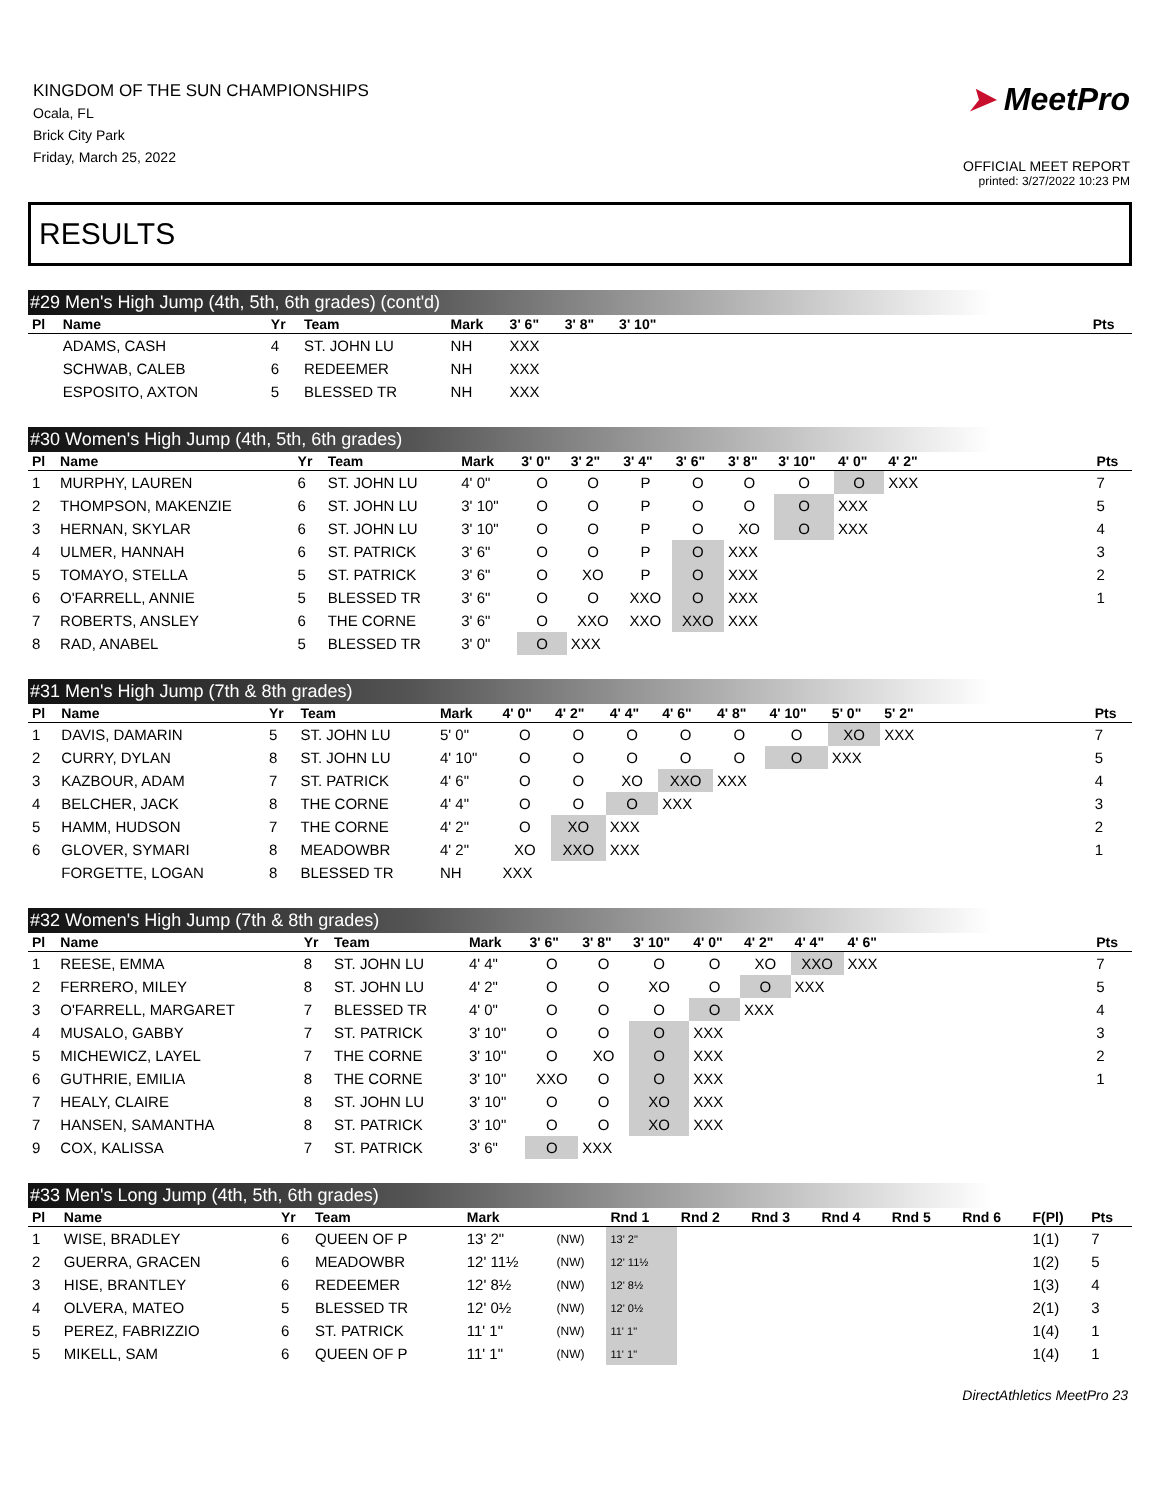KINGDOM OF THE SUN CHAMPIONSHIPS
Ocala, FL
Brick City Park
Friday, March 25, 2022
➤ MeetPro
OFFICIAL MEET REPORT
printed: 3/27/2022 10:23 PM
RESULTS
#29 Men's High Jump (4th, 5th, 6th grades) (cont'd)
| Pl | Name | Yr | Team | Mark | 3' 6" | 3' 8" | 3' 10" | | Pts |
| --- | --- | --- | --- | --- | --- | --- | --- | --- | --- |
| | ADAMS, CASH | 4 | ST. JOHN LU | NH | XXX | | | | |
| | SCHWAB, CALEB | 6 | REDEEMER | NH | XXX | | | | |
| | ESPOSITO, AXTON | 5 | BLESSED TR | NH | XXX | | | | |
#30 Women's High Jump (4th, 5th, 6th grades)
| Pl | Name | Yr | Team | Mark | 3' 0" | 3' 2" | 3' 4" | 3' 6" | 3' 8" | 3' 10" | 4' 0" | 4' 2" | | Pts |
| --- | --- | --- | --- | --- | --- | --- | --- | --- | --- | --- | --- | --- | --- | --- |
| 1 | MURPHY, LAUREN | 6 | ST. JOHN LU | 4' 0" | O | O | P | O | O | O | O | XXX | | 7 |
| 2 | THOMPSON, MAKENZIE | 6 | ST. JOHN LU | 3' 10" | O | O | P | O | O | O | XXX | | | 5 |
| 3 | HERNAN, SKYLAR | 6 | ST. JOHN LU | 3' 10" | O | O | P | O | XO | O | XXX | | | 4 |
| 4 | ULMER, HANNAH | 6 | ST. PATRICK | 3' 6" | O | O | P | O | XXX | | | | | 3 |
| 5 | TOMAYO, STELLA | 5 | ST. PATRICK | 3' 6" | O | XO | P | O | XXX | | | | | 2 |
| 6 | O'FARRELL, ANNIE | 5 | BLESSED TR | 3' 6" | O | O | XXO | O | XXX | | | | | 1 |
| 7 | ROBERTS, ANSLEY | 6 | THE CORNE | 3' 6" | O | XXO | XXO | XXO | XXX | | | | | |
| 8 | RAD, ANABEL | 5 | BLESSED TR | 3' 0" | O | XXX | | | | | | | | |
#31 Men's High Jump (7th & 8th grades)
| Pl | Name | Yr | Team | Mark | 4' 0" | 4' 2" | 4' 4" | 4' 6" | 4' 8" | 4' 10" | 5' 0" | 5' 2" | | Pts |
| --- | --- | --- | --- | --- | --- | --- | --- | --- | --- | --- | --- | --- | --- | --- |
| 1 | DAVIS, DAMARIN | 5 | ST. JOHN LU | 5' 0" | O | O | O | O | O | O | XO | XXX | | 7 |
| 2 | CURRY, DYLAN | 8 | ST. JOHN LU | 4' 10" | O | O | O | O | O | O | XXX | | | 5 |
| 3 | KAZBOUR, ADAM | 7 | ST. PATRICK | 4' 6" | O | O | XO | XXO | XXX | | | | | 4 |
| 4 | BELCHER, JACK | 8 | THE CORNE | 4' 4" | O | O | O | XXX | | | | | | 3 |
| 5 | HAMM, HUDSON | 7 | THE CORNE | 4' 2" | O | XO | XXX | | | | | | | 2 |
| 6 | GLOVER, SYMARI | 8 | MEADOWBR | 4' 2" | XO | XXO | XXX | | | | | | | 1 |
| | FORGETTE, LOGAN | 8 | BLESSED TR | NH | XXX | | | | | | | | | |
#32 Women's High Jump (7th & 8th grades)
| Pl | Name | Yr | Team | Mark | 3' 6" | 3' 8" | 3' 10" | 4' 0" | 4' 2" | 4' 4" | 4' 6" | | Pts |
| --- | --- | --- | --- | --- | --- | --- | --- | --- | --- | --- | --- | --- | --- |
| 1 | REESE, EMMA | 8 | ST. JOHN LU | 4' 4" | O | O | O | O | XO | XXO | XXX | | 7 |
| 2 | FERRERO, MILEY | 8 | ST. JOHN LU | 4' 2" | O | O | XO | O | O | XXX | | | 5 |
| 3 | O'FARRELL, MARGARET | 7 | BLESSED TR | 4' 0" | O | O | O | O | XXX | | | | 4 |
| 4 | MUSALO, GABBY | 7 | ST. PATRICK | 3' 10" | O | O | O | XXX | | | | | 3 |
| 5 | MICHEWICZ, LAYEL | 7 | THE CORNE | 3' 10" | O | XO | O | XXX | | | | | 2 |
| 6 | GUTHRIE, EMILIA | 8 | THE CORNE | 3' 10" | XXO | O | O | XXX | | | | | 1 |
| 7 | HEALY, CLAIRE | 8 | ST. JOHN LU | 3' 10" | O | O | XO | XXX | | | | | |
| 7 | HANSEN, SAMANTHA | 8 | ST. PATRICK | 3' 10" | O | O | XO | XXX | | | | | |
| 9 | COX, KALISSA | 7 | ST. PATRICK | 3' 6" | O | XXX | | | | | | | |
#33 Men's Long Jump (4th, 5th, 6th grades)
| Pl | Name | Yr | Team | Mark | | Rnd 1 | Rnd 2 | Rnd 3 | Rnd 4 | Rnd 5 | Rnd 6 | F(Pl) | Pts |
| --- | --- | --- | --- | --- | --- | --- | --- | --- | --- | --- | --- | --- | --- |
| 1 | WISE, BRADLEY | 6 | QUEEN OF P | 13' 2" | (NW) | 13' 2" | | | | | | 1(1) | 7 |
| 2 | GUERRA, GRACEN | 6 | MEADOWBR | 12' 11½ | (NW) | 12' 11½ | | | | | | 1(2) | 5 |
| 3 | HISE, BRANTLEY | 6 | REDEEMER | 12' 8½ | (NW) | 12' 8½ | | | | | | 1(3) | 4 |
| 4 | OLVERA, MATEO | 5 | BLESSED TR | 12' 0½ | (NW) | 12' 0½ | | | | | | 2(1) | 3 |
| 5 | PEREZ, FABRIZZIO | 6 | ST. PATRICK | 11' 1" | (NW) | 11' 1" | | | | | | 1(4) | 1 |
| 5 | MIKELL, SAM | 6 | QUEEN OF P | 11' 1" | (NW) | 11' 1" | | | | | | 1(4) | 1 |
DirectAthletics MeetPro 23